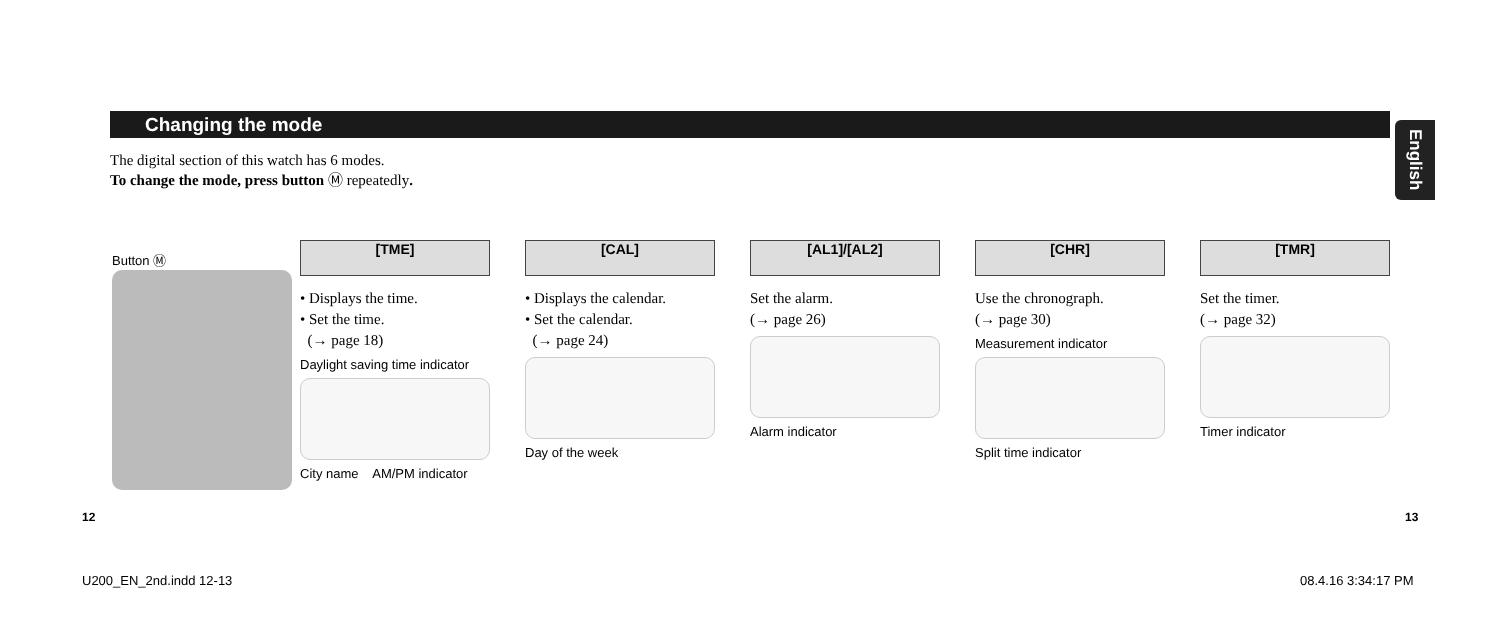Changing the mode
English
The digital section of this watch has 6 modes.
To change the mode, press button Ⓜ repeatedly.
Button Ⓜ
[TME]
• Displays the time.
• Set the time.
(→ page 18)
Daylight saving time indicator
City name AM/PM indicator
[CAL]
• Displays the calendar.
• Set the calendar.
(→ page 24)
Day of the week
[AL1]/[AL2]
Set the alarm.
(→ page 26)
Alarm indicator
[CHR]
Use the chronograph.
(→ page 30)
Measurement indicator
Split time indicator
[TMR]
Set the timer.
(→ page 32)
Timer indicator
12 13
U200_EN_2nd.indd 12-13 08.4.16 3:34:17 PM